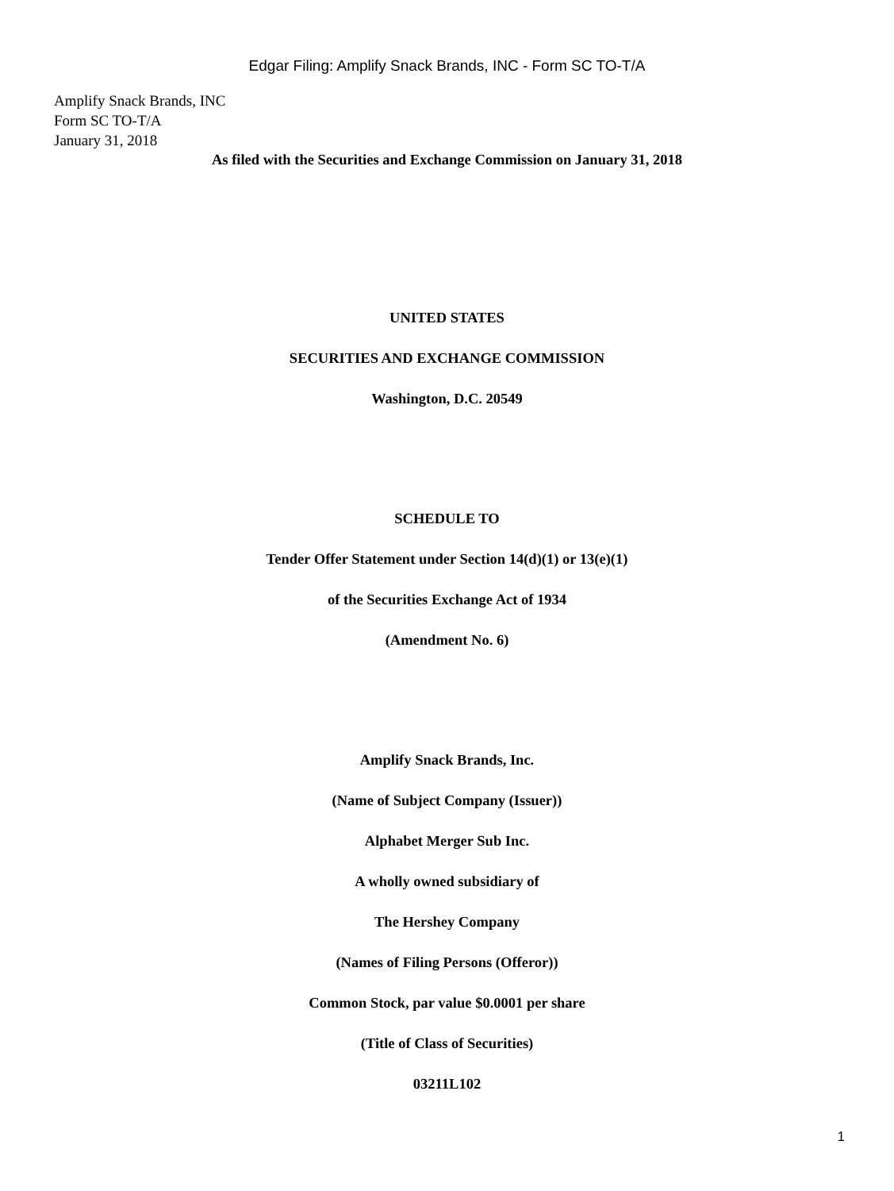Edgar Filing: Amplify Snack Brands, INC - Form SC TO-T/A
Amplify Snack Brands, INC
Form SC TO-T/A
January 31, 2018
As filed with the Securities and Exchange Commission on January 31, 2018
UNITED STATES
SECURITIES AND EXCHANGE COMMISSION
Washington, D.C. 20549
SCHEDULE TO
Tender Offer Statement under Section 14(d)(1) or 13(e)(1)
of the Securities Exchange Act of 1934
(Amendment No. 6)
Amplify Snack Brands, Inc.
(Name of Subject Company (Issuer))
Alphabet Merger Sub Inc.
A wholly owned subsidiary of
The Hershey Company
(Names of Filing Persons (Offeror))
Common Stock, par value $0.0001 per share
(Title of Class of Securities)
03211L102
1